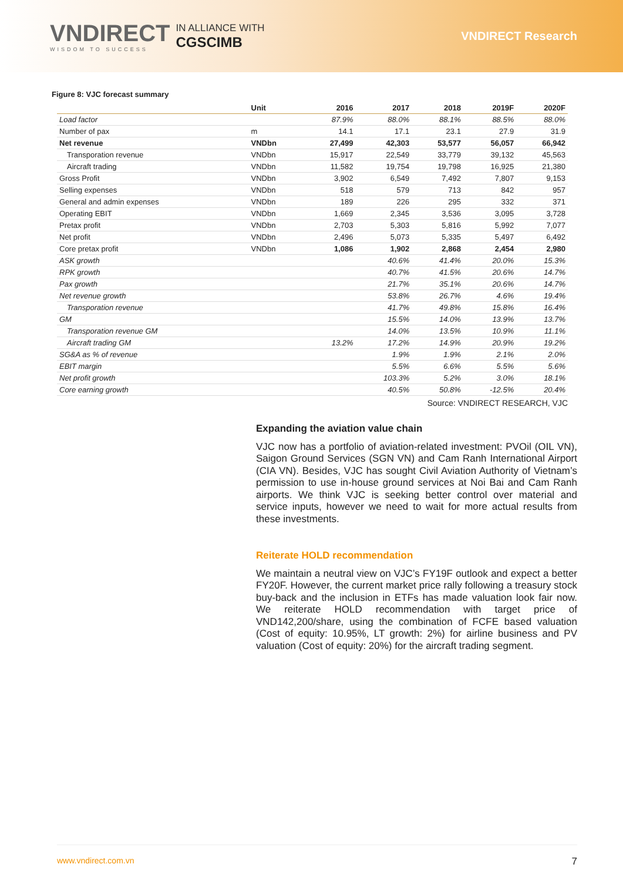VNDIRECT
WISDOM TO SUCCESS
IN ALLIANCE WITH
CGSCIMB
VNDIRECT Research
Figure 8: VJC forecast summary
| | Unit | 2016 | 2017 | 2018 | 2019F | 2020F |
| --- | --- | --- | --- | --- | --- | --- |
| Load factor | | 87.9% | 88.0% | 88.1% | 88.5% | 88.0% |
| Number of pax | m | 14.1 | 17.1 | 23.1 | 27.9 | 31.9 |
| Net revenue | VNDbn | 27,499 | 42,303 | 53,577 | 56,057 | 66,942 |
| Transporation revenue | VNDbn | 15,917 | 22,549 | 33,779 | 39,132 | 45,563 |
| Aircraft trading | VNDbn | 11,582 | 19,754 | 19,798 | 16,925 | 21,380 |
| Gross Profit | VNDbn | 3,902 | 6,549 | 7,492 | 7,807 | 9,153 |
| Selling expenses | VNDbn | 518 | 579 | 713 | 842 | 957 |
| General and admin expenses | VNDbn | 189 | 226 | 295 | 332 | 371 |
| Operating EBIT | VNDbn | 1,669 | 2,345 | 3,536 | 3,095 | 3,728 |
| Pretax profit | VNDbn | 2,703 | 5,303 | 5,816 | 5,992 | 7,077 |
| Net profit | VNDbn | 2,496 | 5,073 | 5,335 | 5,497 | 6,492 |
| Core pretax profit | VNDbn | 1,086 | 1,902 | 2,868 | 2,454 | 2,980 |
| ASK growth | | | 40.6% | 41.4% | 20.0% | 15.3% |
| RPK growth | | | 40.7% | 41.5% | 20.6% | 14.7% |
| Pax growth | | | 21.7% | 35.1% | 20.6% | 14.7% |
| Net revenue growth | | | 53.8% | 26.7% | 4.6% | 19.4% |
| Transporation revenue | | | 41.7% | 49.8% | 15.8% | 16.4% |
| GM | | | 15.5% | 14.0% | 13.9% | 13.7% |
| Transporation revenue GM | | | 14.0% | 13.5% | 10.9% | 11.1% |
| Aircraft trading GM | | 13.2% | 17.2% | 14.9% | 20.9% | 19.2% |
| SG&A as % of revenue | | | 1.9% | 1.9% | 2.1% | 2.0% |
| EBIT margin | | | 5.5% | 6.6% | 5.5% | 5.6% |
| Net profit growth | | | 103.3% | 5.2% | 3.0% | 18.1% |
| Core earning growth | | | 40.5% | 50.8% | -12.5% | 20.4% |
Source: VNDIRECT RESEARCH, VJC
Expanding the aviation value chain
VJC now has a portfolio of aviation-related investment: PVOil (OIL VN), Saigon Ground Services (SGN VN) and Cam Ranh International Airport (CIA VN). Besides, VJC has sought Civil Aviation Authority of Vietnam’s permission to use in-house ground services at Noi Bai and Cam Ranh airports. We think VJC is seeking better control over material and service inputs, however we need to wait for more actual results from these investments.
Reiterate HOLD recommendation
We maintain a neutral view on VJC’s FY19F outlook and expect a better FY20F. However, the current market price rally following a treasury stock buy-back and the inclusion in ETFs has made valuation look fair now. We reiterate HOLD recommendation with target price of VND142,200/share, using the combination of FCFE based valuation (Cost of equity: 10.95%, LT growth: 2%) for airline business and PV valuation (Cost of equity: 20%) for the aircraft trading segment.
www.vndirect.com.vn 7